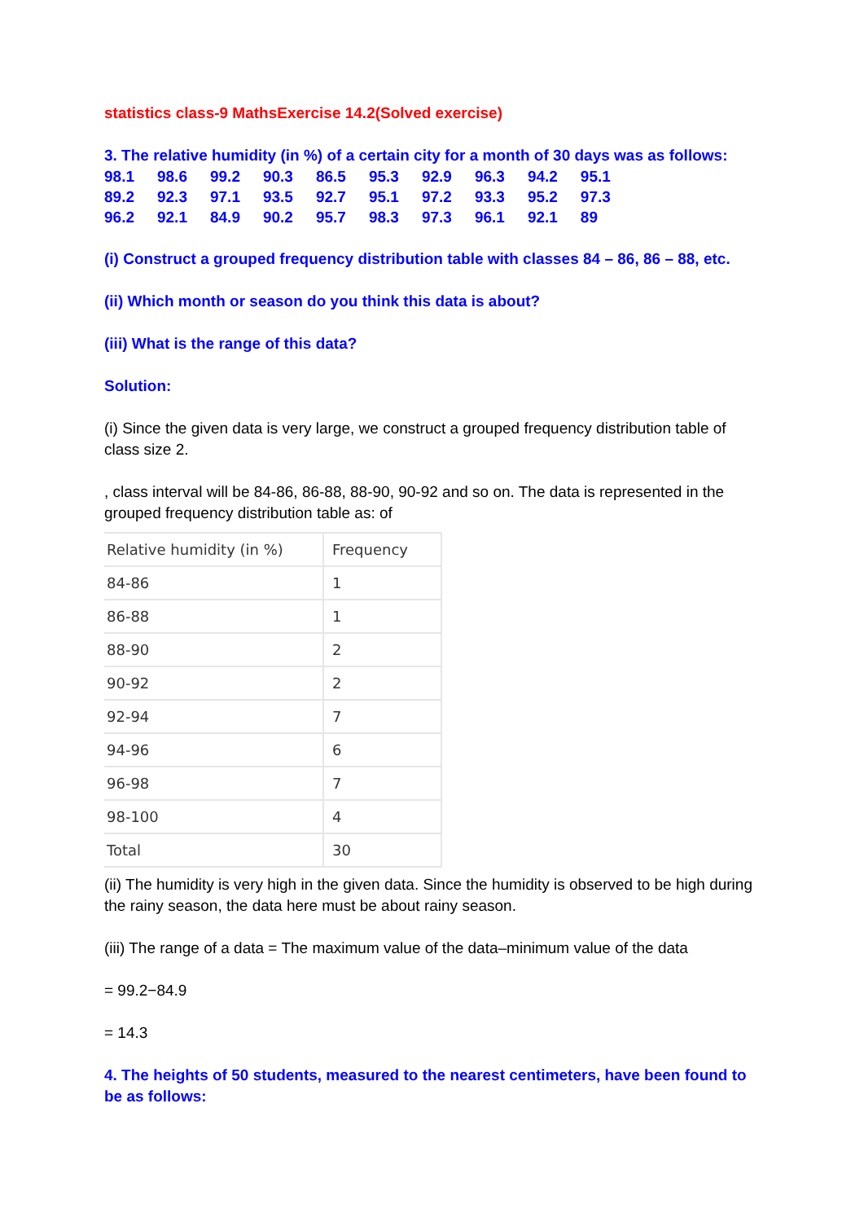statistics class-9 MathsExercise 14.2(Solved exercise)
3. The relative humidity (in %) of a certain city for a month of 30 days was as follows:
| 98.1 | 98.6 | 99.2 | 90.3 | 86.5 | 95.3 | 92.9 | 96.3 | 94.2 | 95.1 |
| 89.2 | 92.3 | 97.1 | 93.5 | 92.7 | 95.1 | 97.2 | 93.3 | 95.2 | 97.3 |
| 96.2 | 92.1 | 84.9 | 90.2 | 95.7 | 98.3 | 97.3 | 96.1 | 92.1 | 89 |
(i) Construct a grouped frequency distribution table with classes 84 – 86, 86 – 88, etc.
(ii) Which month or season do you think this data is about?
(iii) What is the range of this data?
Solution:
(i) Since the given data is very large, we construct a grouped frequency distribution table of class size 2.
, class interval will be 84-86, 86-88, 88-90, 90-92 and so on. The data is represented in the grouped frequency distribution table as: of
| Relative humidity (in %) | Frequency |
| 84-86 | 1 |
| 86-88 | 1 |
| 88-90 | 2 |
| 90-92 | 2 |
| 92-94 | 7 |
| 94-96 | 6 |
| 96-98 | 7 |
| 98-100 | 4 |
| Total | 30 |
(ii) The humidity is very high in the given data. Since the humidity is observed to be high during the rainy season, the data here must be about rainy season.
(iii) The range of a data = The maximum value of the data–minimum value of the data
= 99.2−84.9
= 14.3
4. The heights of 50 students, measured to the nearest centimeters, have been found to be as follows: